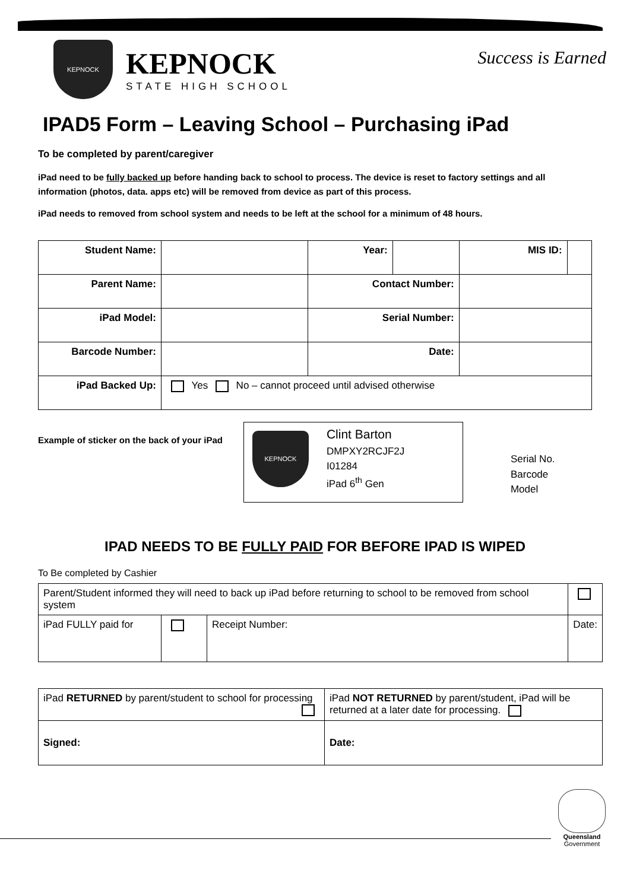KEPNOCK
KEPNOCK
STATE HIGH SCHOOL
Success is Earned
IPAD5 Form – Leaving School – Purchasing iPad
To be completed by parent/caregiver
iPad need to be fully backed up before handing back to school to process. The device is reset to factory settings and all information (photos, data. apps etc) will be removed from device as part of this process.
iPad needs to removed from school system and needs to be left at the school for a minimum of 48 hours.
| Student Name: | | Year: | | MIS ID: | |
| Parent Name: | | Contact Number: | | | |
| iPad Model: | | Serial Number: | | | |
| Barcode Number: | | Date: | | | |
| iPad Backed Up: | Yes No – cannot proceed until advised otherwise | | | | |
Example of sticker on the back of your iPad
KEPNOCK
Clint Barton
DMPXY2RCJF2J
I01284
iPad 6<sup>th</sup> Gen
Serial No.
Barcode
Model
IPAD NEEDS TO BE FULLY PAID FOR BEFORE IPAD IS WIPED
To Be completed by Cashier
| Parent/Student informed they will need to back up iPad before returning to school to be removed from school system | | | |
| iPad FULLY paid for | | Receipt Number: | Date: |
| iPad RETURNED by parent/student to school for processing | iPad NOT RETURNED by parent/student, iPad will be returned at a later date for processing. |
| Signed: | Date: |
Queensland
Government